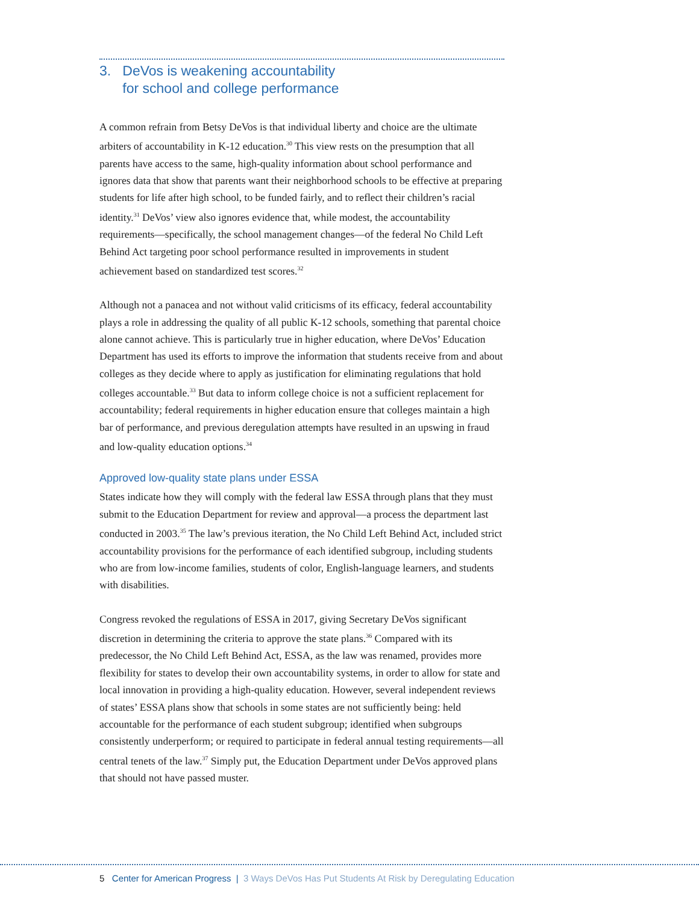3. DeVos is weakening accountability
for school and college performance
A common refrain from Betsy DeVos is that individual liberty and choice are the ultimate arbiters of accountability in K-12 education.<sup>30</sup> This view rests on the presumption that all parents have access to the same, high-quality information about school performance and ignores data that show that parents want their neighborhood schools to be effective at preparing students for life after high school, to be funded fairly, and to reflect their children’s racial identity.<sup>31</sup> DeVos’ view also ignores evidence that, while modest, the accountability requirements—specifically, the school management changes—of the federal No Child Left Behind Act targeting poor school performance resulted in improvements in student achievement based on standardized test scores.<sup>32</sup>
Although not a panacea and not without valid criticisms of its efficacy, federal accountability plays a role in addressing the quality of all public K-12 schools, something that parental choice alone cannot achieve. This is particularly true in higher education, where DeVos’ Education Department has used its efforts to improve the information that students receive from and about colleges as they decide where to apply as justification for eliminating regulations that hold colleges accountable.<sup>33</sup> But data to inform college choice is not a sufficient replacement for accountability; federal requirements in higher education ensure that colleges maintain a high bar of performance, and previous deregulation attempts have resulted in an upswing in fraud and low-quality education options.<sup>34</sup>
Approved low-quality state plans under ESSA
States indicate how they will comply with the federal law ESSA through plans that they must submit to the Education Department for review and approval—a process the department last conducted in 2003.<sup>35</sup> The law’s previous iteration, the No Child Left Behind Act, included strict accountability provisions for the performance of each identified subgroup, including students who are from low-income families, students of color, English-language learners, and students with disabilities.
Congress revoked the regulations of ESSA in 2017, giving Secretary DeVos significant discretion in determining the criteria to approve the state plans.<sup>36</sup> Compared with its predecessor, the No Child Left Behind Act, ESSA, as the law was renamed, provides more flexibility for states to develop their own accountability systems, in order to allow for state and local innovation in providing a high-quality education. However, several independent reviews of states’ ESSA plans show that schools in some states are not sufficiently being: held accountable for the performance of each student subgroup; identified when subgroups consistently underperform; or required to participate in federal annual testing requirements—all central tenets of the law.<sup>37</sup> Simply put, the Education Department under DeVos approved plans that should not have passed muster.
5 Center for American Progress | 3 Ways DeVos Has Put Students At Risk by Deregulating Education